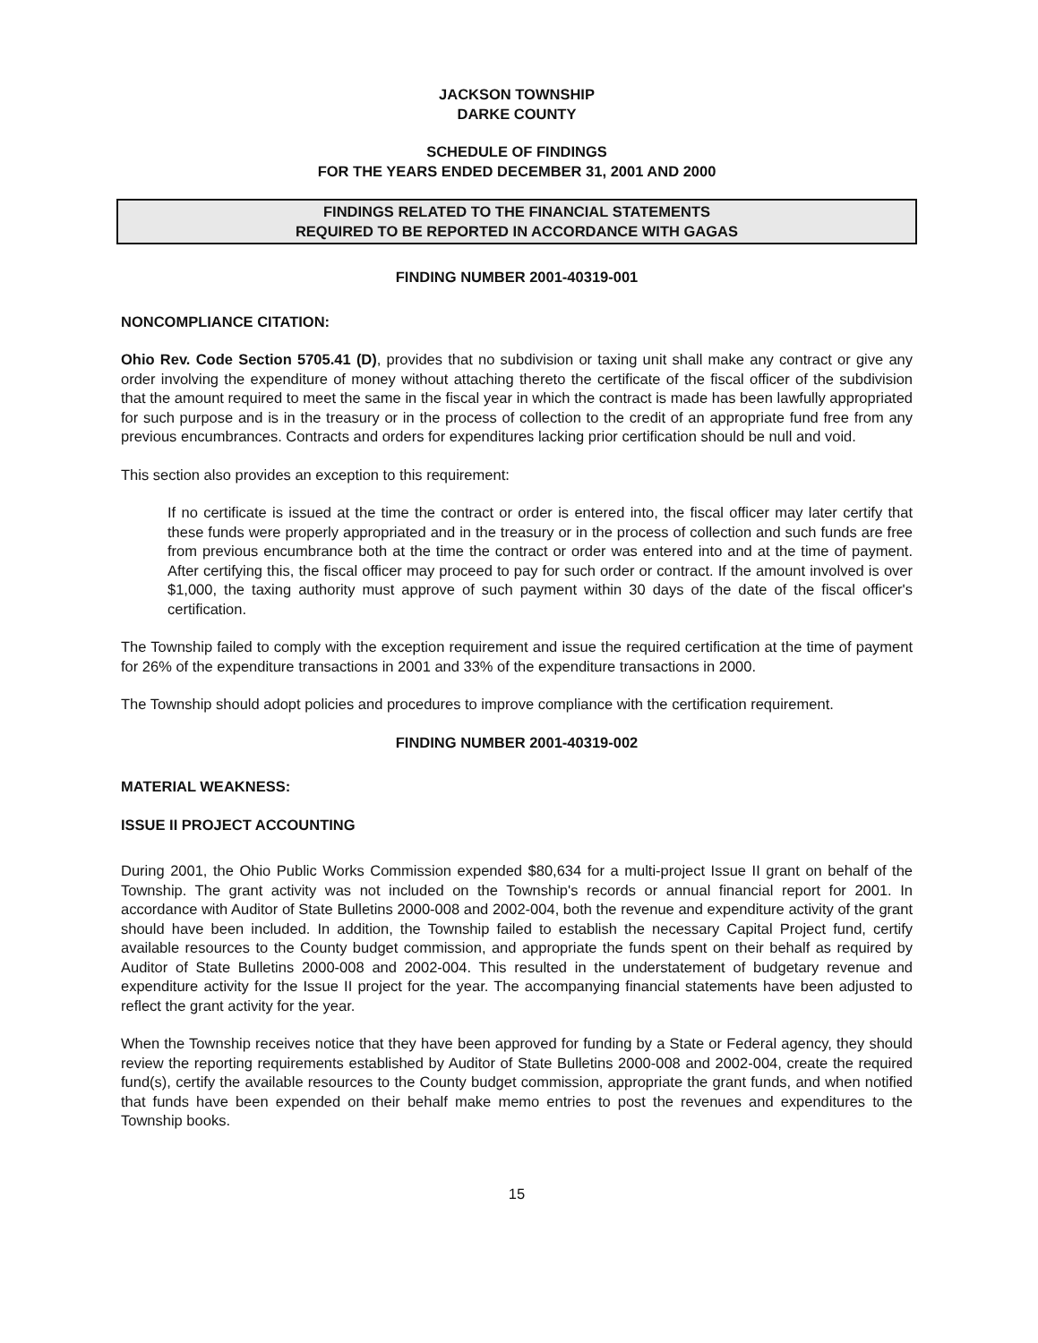JACKSON TOWNSHIP
DARKE COUNTY
SCHEDULE OF FINDINGS
FOR THE YEARS ENDED DECEMBER 31, 2001 AND 2000
FINDINGS RELATED TO THE FINANCIAL STATEMENTS
REQUIRED TO BE REPORTED IN ACCORDANCE WITH GAGAS
FINDING NUMBER 2001-40319-001
NONCOMPLIANCE CITATION:
Ohio Rev. Code Section 5705.41 (D), provides that no subdivision or taxing unit shall make any contract or give any order involving the expenditure of money without attaching thereto the certificate of the fiscal officer of the subdivision that the amount required to meet the same in the fiscal year in which the contract is made has been lawfully appropriated for such purpose and is in the treasury or in the process of collection to the credit of an appropriate fund free from any previous encumbrances. Contracts and orders for expenditures lacking prior certification should be null and void.
This section also provides an exception to this requirement:
If no certificate is issued at the time the contract or order is entered into, the fiscal officer may later certify that these funds were properly appropriated and in the treasury or in the process of collection and such funds are free from previous encumbrance both at the time the contract or order was entered into and at the time of payment. After certifying this, the fiscal officer may proceed to pay for such order or contract. If the amount involved is over $1,000, the taxing authority must approve of such payment within 30 days of the date of the fiscal officer's certification.
The Township failed to comply with the exception requirement and issue the required certification at the time of payment for 26% of the expenditure transactions in 2001 and 33% of the expenditure transactions in 2000.
The Township should adopt policies and procedures to improve compliance with the certification requirement.
FINDING NUMBER 2001-40319-002
MATERIAL WEAKNESS:
ISSUE II PROJECT ACCOUNTING
During 2001, the Ohio Public Works Commission expended $80,634 for a multi-project Issue II grant on behalf of the Township. The grant activity was not included on the Township's records or annual financial report for 2001. In accordance with Auditor of State Bulletins 2000-008 and 2002-004, both the revenue and expenditure activity of the grant should have been included. In addition, the Township failed to establish the necessary Capital Project fund, certify available resources to the County budget commission, and appropriate the funds spent on their behalf as required by Auditor of State Bulletins 2000-008 and 2002-004. This resulted in the understatement of budgetary revenue and expenditure activity for the Issue II project for the year. The accompanying financial statements have been adjusted to reflect the grant activity for the year.
When the Township receives notice that they have been approved for funding by a State or Federal agency, they should review the reporting requirements established by Auditor of State Bulletins 2000-008 and 2002-004, create the required fund(s), certify the available resources to the County budget commission, appropriate the grant funds, and when notified that funds have been expended on their behalf make memo entries to post the revenues and expenditures to the Township books.
15